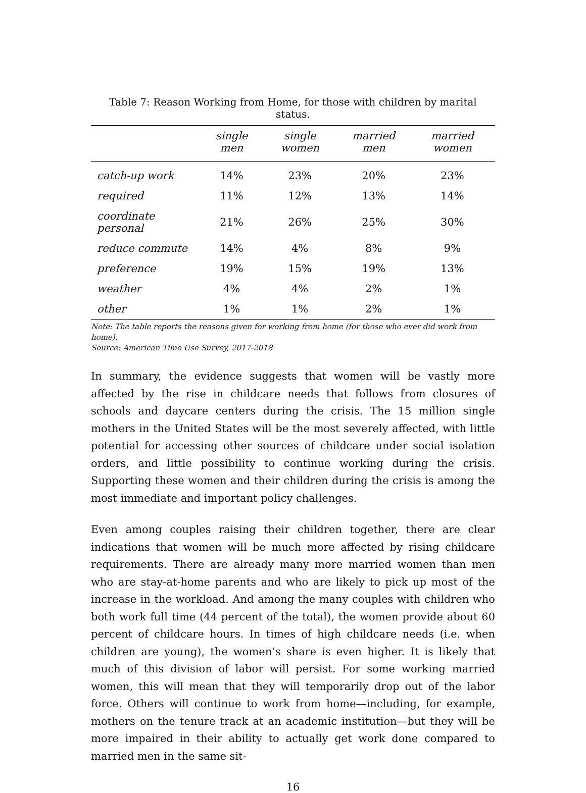Table 7: Reason Working from Home, for those with children by marital status.
| | single men | single women | married men | married women |
| --- | --- | --- | --- | --- |
| catch-up work | 14% | 23% | 20% | 23% |
| required | 11% | 12% | 13% | 14% |
| coordinate personal | 21% | 26% | 25% | 30% |
| reduce commute | 14% | 4% | 8% | 9% |
| preference | 19% | 15% | 19% | 13% |
| weather | 4% | 4% | 2% | 1% |
| other | 1% | 1% | 2% | 1% |
Note: The table reports the reasons given for working from home (for those who ever did work from home).
Source: American Time Use Survey, 2017-2018
In summary, the evidence suggests that women will be vastly more affected by the rise in childcare needs that follows from closures of schools and daycare centers during the crisis. The 15 million single mothers in the United States will be the most severely affected, with little potential for accessing other sources of childcare under social isolation orders, and little possibility to continue working during the crisis. Supporting these women and their children during the crisis is among the most immediate and important policy challenges.
Even among couples raising their children together, there are clear indications that women will be much more affected by rising childcare requirements. There are already many more married women than men who are stay-at-home parents and who are likely to pick up most of the increase in the workload. And among the many couples with children who both work full time (44 percent of the total), the women provide about 60 percent of childcare hours. In times of high childcare needs (i.e. when children are young), the women’s share is even higher. It is likely that much of this division of labor will persist. For some working married women, this will mean that they will temporarily drop out of the labor force. Others will continue to work from home—including, for example, mothers on the tenure track at an academic institution—but they will be more impaired in their ability to actually get work done compared to married men in the same sit-
16